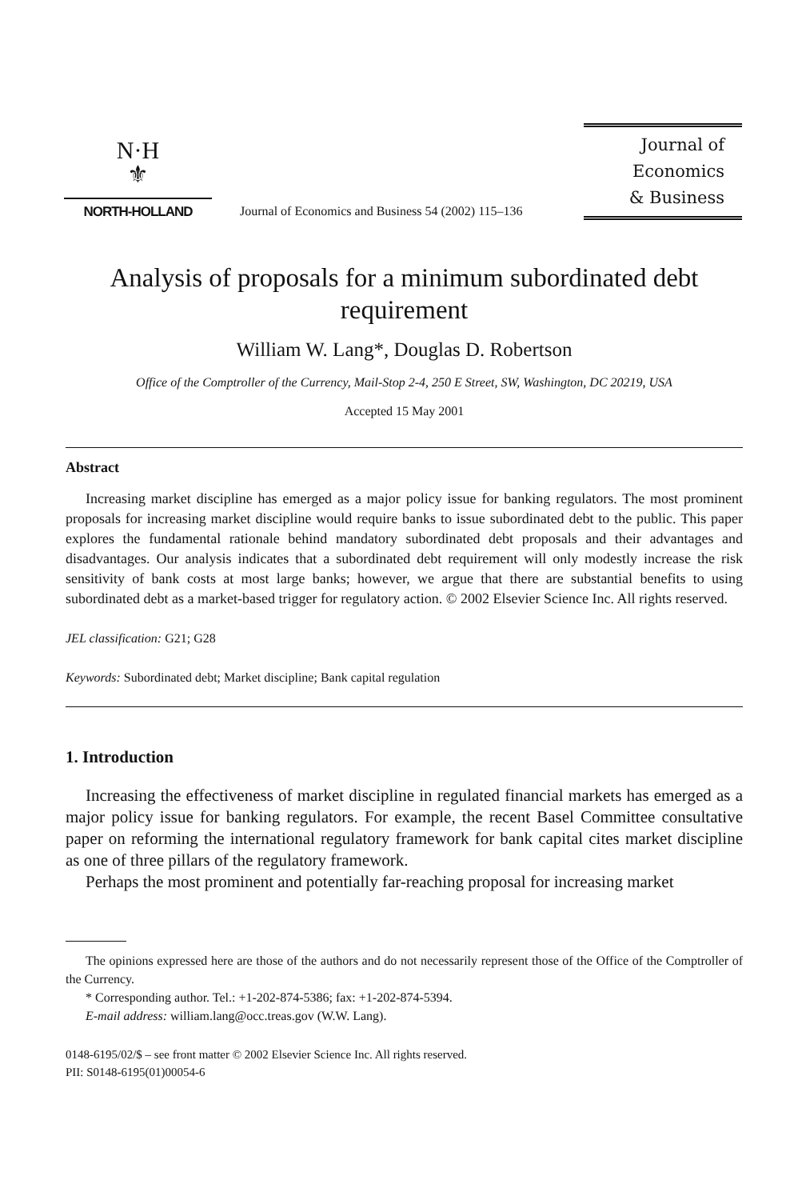N·H
⚜
NORTH-HOLLAND
Journal of Economics and Business 54 (2002) 115–136
Journal of
Economics
& Business
Analysis of proposals for a minimum subordinated debt requirement
William W. Lang*, Douglas D. Robertson
Office of the Comptroller of the Currency, Mail-Stop 2-4, 250 E Street, SW, Washington, DC 20219, USA
Accepted 15 May 2001
Abstract
Increasing market discipline has emerged as a major policy issue for banking regulators. The most prominent proposals for increasing market discipline would require banks to issue subordinated debt to the public. This paper explores the fundamental rationale behind mandatory subordinated debt proposals and their advantages and disadvantages. Our analysis indicates that a subordinated debt requirement will only modestly increase the risk sensitivity of bank costs at most large banks; however, we argue that there are substantial benefits to using subordinated debt as a market-based trigger for regulatory action. © 2002 Elsevier Science Inc. All rights reserved.
JEL classification: G21; G28
Keywords: Subordinated debt; Market discipline; Bank capital regulation
1. Introduction
Increasing the effectiveness of market discipline in regulated financial markets has emerged as a major policy issue for banking regulators. For example, the recent Basel Committee consultative paper on reforming the international regulatory framework for bank capital cites market discipline as one of three pillars of the regulatory framework.
Perhaps the most prominent and potentially far-reaching proposal for increasing market
The opinions expressed here are those of the authors and do not necessarily represent those of the Office of the Comptroller of the Currency.
* Corresponding author. Tel.: +1-202-874-5386; fax: +1-202-874-5394.
E-mail address: william.lang@occ.treas.gov (W.W. Lang).
0148-6195/02/$ – see front matter © 2002 Elsevier Science Inc. All rights reserved.
PII: S0148-6195(01)00054-6